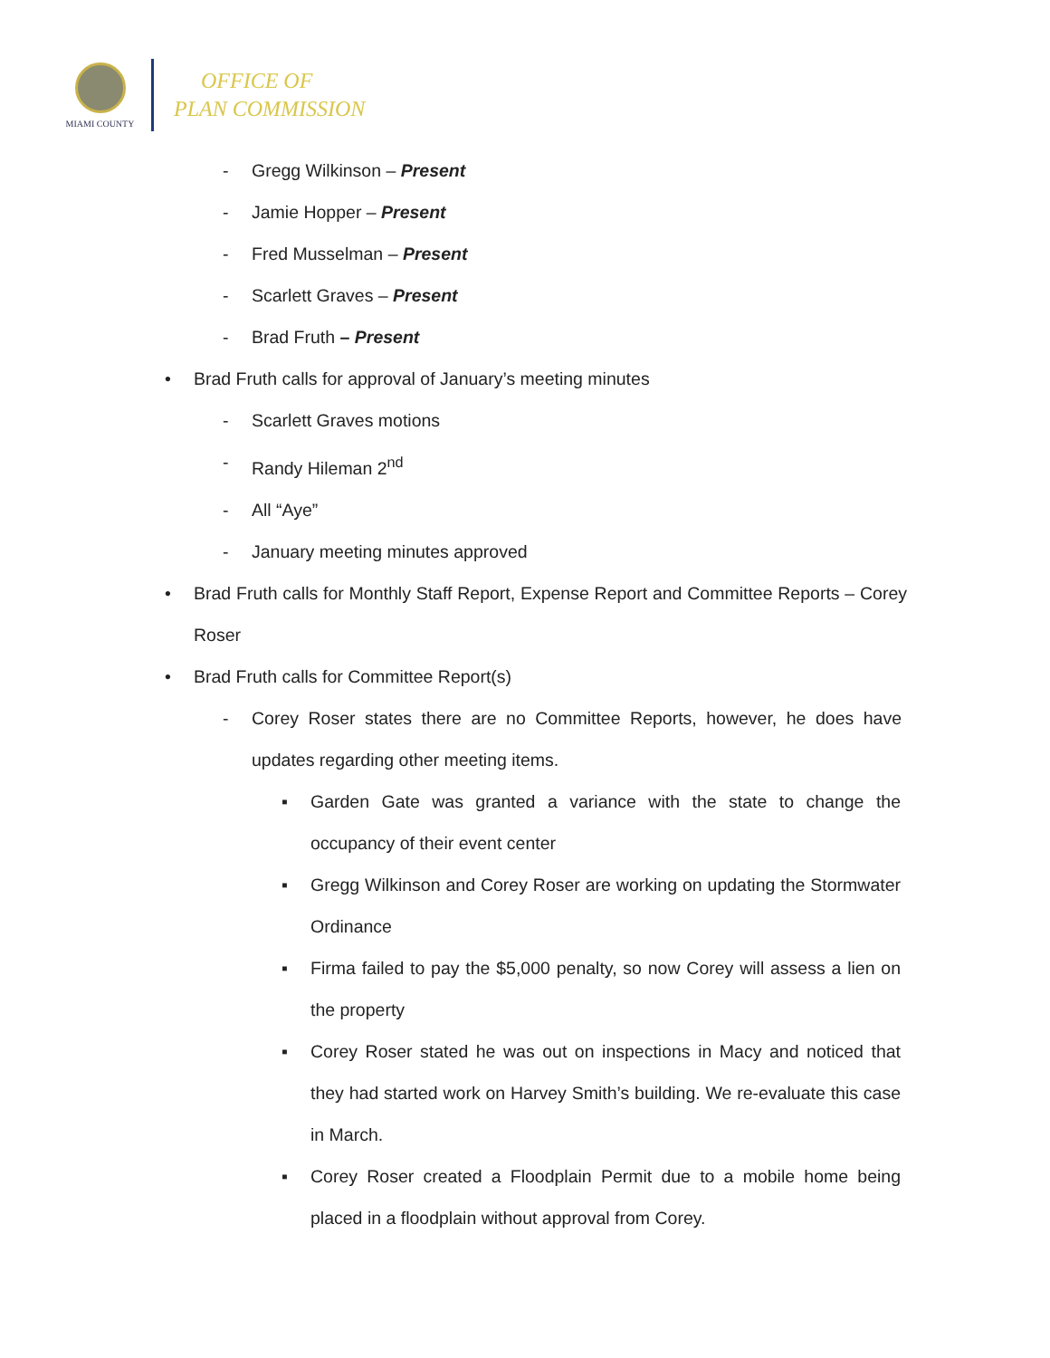MIAMI COUNTY
OFFICE OF
PLAN COMMISSION
- Gregg Wilkinson – Present
- Jamie Hopper – Present
- Fred Musselman – Present
- Scarlett Graves – Present
- Brad Fruth – Present
• Brad Fruth calls for approval of January’s meeting minutes
- Scarlett Graves motions
- Randy Hileman 2<sup>nd</sup>
- All “Aye”
- January meeting minutes approved
• Brad Fruth calls for Monthly Staff Report, Expense Report and Committee Reports – Corey Roser
• Brad Fruth calls for Committee Report(s)
- Corey Roser states there are no Committee Reports, however, he does have updates regarding other meeting items.
▪ Garden Gate was granted a variance with the state to change the occupancy of their event center
▪ Gregg Wilkinson and Corey Roser are working on updating the Stormwater Ordinance
▪ Firma failed to pay the $5,000 penalty, so now Corey will assess a lien on the property
▪ Corey Roser stated he was out on inspections in Macy and noticed that they had started work on Harvey Smith’s building. We re-evaluate this case in March.
▪ Corey Roser created a Floodplain Permit due to a mobile home being placed in a floodplain without approval from Corey.